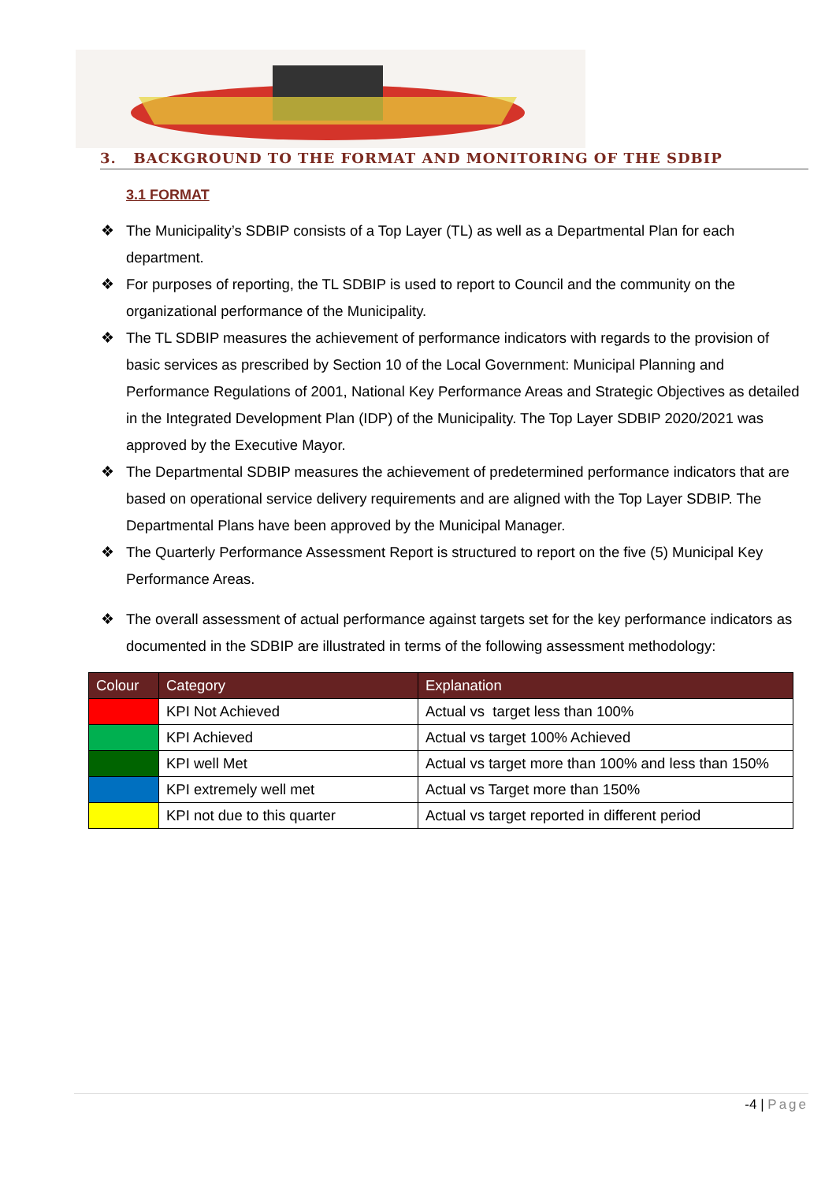3. BACKGROUND TO THE FORMAT AND MONITORING OF THE SDBIP
3.1 FORMAT
❖ The Municipality’s SDBIP consists of a Top Layer (TL) as well as a Departmental Plan for each department.
❖ For purposes of reporting, the TL SDBIP is used to report to Council and the community on the organizational performance of the Municipality.
❖ The TL SDBIP measures the achievement of performance indicators with regards to the provision of basic services as prescribed by Section 10 of the Local Government: Municipal Planning and Performance Regulations of 2001, National Key Performance Areas and Strategic Objectives as detailed in the Integrated Development Plan (IDP) of the Municipality. The Top Layer SDBIP 2020/2021 was approved by the Executive Mayor.
❖ The Departmental SDBIP measures the achievement of predetermined performance indicators that are based on operational service delivery requirements and are aligned with the Top Layer SDBIP. The Departmental Plans have been approved by the Municipal Manager.
❖ The Quarterly Performance Assessment Report is structured to report on the five (5) Municipal Key Performance Areas.
❖ The overall assessment of actual performance against targets set for the key performance indicators as documented in the SDBIP are illustrated in terms of the following assessment methodology:
| Colour | Category | Explanation |
| --- | --- | --- |
| | KPI Not Achieved | Actual vs target less than 100% |
| | KPI Achieved | Actual vs target 100% Achieved |
| | KPI well Met | Actual vs target more than 100% and less than 150% |
| | KPI extremely well met | Actual vs Target more than 150% |
| | KPI not due to this quarter | Actual vs target reported in different period |
-4 | Page